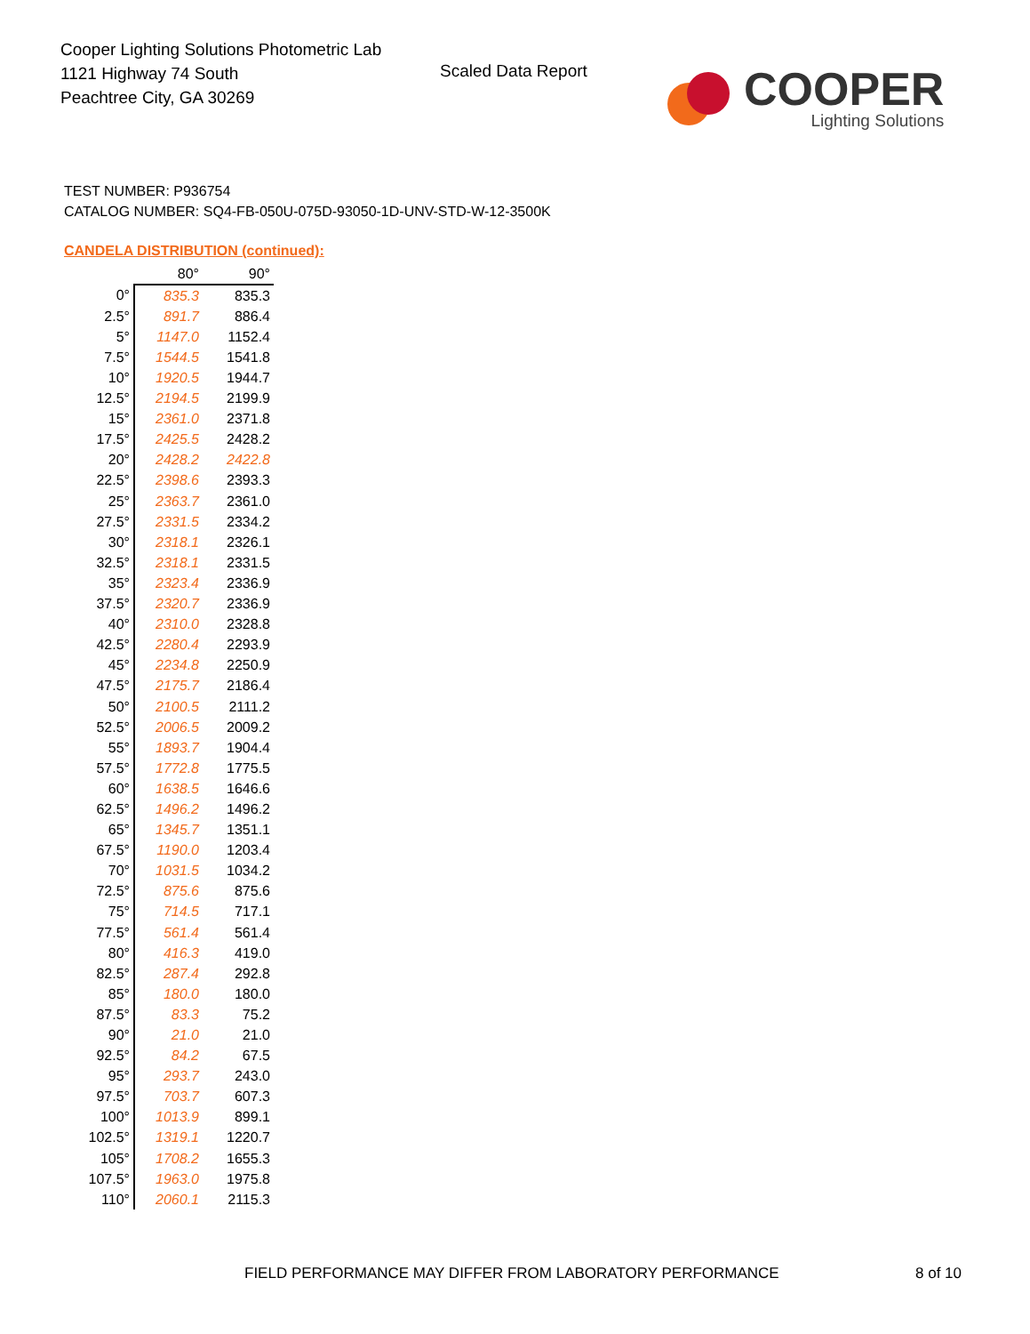Cooper Lighting Solutions Photometric Lab
1121 Highway 74 South
Peachtree City, GA 30269
Scaled Data Report
COOPER
Lighting Solutions
TEST NUMBER: P936754
CATALOG NUMBER: SQ4-FB-050U-075D-93050-1D-UNV-STD-W-12-3500K
CANDELA DISTRIBUTION (continued):
| | 80° | 90° |
| 0° | 835.3 | 835.3 |
| 2.5° | 891.7 | 886.4 |
| 5° | 1147.0 | 1152.4 |
| 7.5° | 1544.5 | 1541.8 |
| 10° | 1920.5 | 1944.7 |
| 12.5° | 2194.5 | 2199.9 |
| 15° | 2361.0 | 2371.8 |
| 17.5° | 2425.5 | 2428.2 |
| 20° | 2428.2 | 2422.8 |
| 22.5° | 2398.6 | 2393.3 |
| 25° | 2363.7 | 2361.0 |
| 27.5° | 2331.5 | 2334.2 |
| 30° | 2318.1 | 2326.1 |
| 32.5° | 2318.1 | 2331.5 |
| 35° | 2323.4 | 2336.9 |
| 37.5° | 2320.7 | 2336.9 |
| 40° | 2310.0 | 2328.8 |
| 42.5° | 2280.4 | 2293.9 |
| 45° | 2234.8 | 2250.9 |
| 47.5° | 2175.7 | 2186.4 |
| 50° | 2100.5 | 2111.2 |
| 52.5° | 2006.5 | 2009.2 |
| 55° | 1893.7 | 1904.4 |
| 57.5° | 1772.8 | 1775.5 |
| 60° | 1638.5 | 1646.6 |
| 62.5° | 1496.2 | 1496.2 |
| 65° | 1345.7 | 1351.1 |
| 67.5° | 1190.0 | 1203.4 |
| 70° | 1031.5 | 1034.2 |
| 72.5° | 875.6 | 875.6 |
| 75° | 714.5 | 717.1 |
| 77.5° | 561.4 | 561.4 |
| 80° | 416.3 | 419.0 |
| 82.5° | 287.4 | 292.8 |
| 85° | 180.0 | 180.0 |
| 87.5° | 83.3 | 75.2 |
| 90° | 21.0 | 21.0 |
| 92.5° | 84.2 | 67.5 |
| 95° | 293.7 | 243.0 |
| 97.5° | 703.7 | 607.3 |
| 100° | 1013.9 | 899.1 |
| 102.5° | 1319.1 | 1220.7 |
| 105° | 1708.2 | 1655.3 |
| 107.5° | 1963.0 | 1975.8 |
| 110° | 2060.1 | 2115.3 |
FIELD PERFORMANCE MAY DIFFER FROM LABORATORY PERFORMANCE
8 of 10